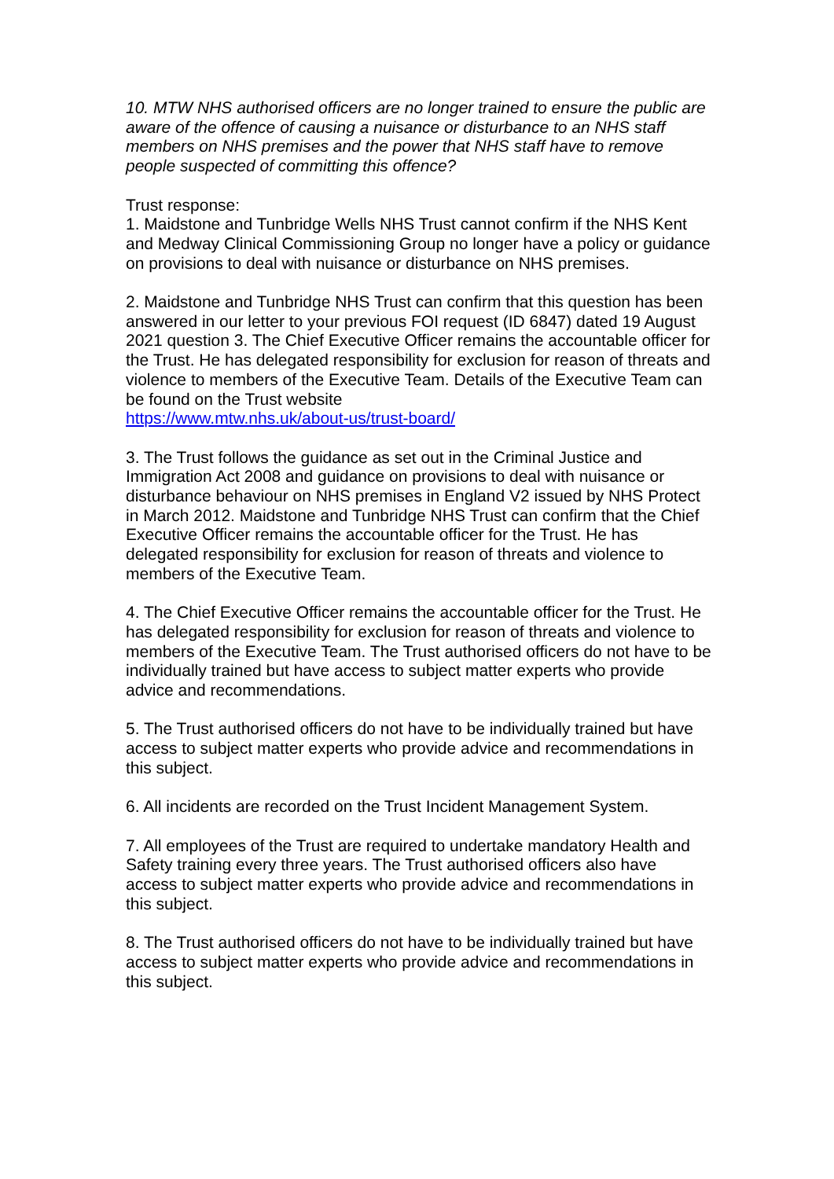10. MTW NHS authorised officers are no longer trained to ensure the public are aware of the offence of causing a nuisance or disturbance to an NHS staff members on NHS premises and the power that NHS staff have to remove people suspected of committing this offence?
Trust response:
1. Maidstone and Tunbridge Wells NHS Trust cannot confirm if the NHS Kent and Medway Clinical Commissioning Group no longer have a policy or guidance on provisions to deal with nuisance or disturbance on NHS premises.
2. Maidstone and Tunbridge NHS Trust can confirm that this question has been answered in our letter to your previous FOI request (ID 6847) dated 19 August 2021 question 3. The Chief Executive Officer remains the accountable officer for the Trust. He has delegated responsibility for exclusion for reason of threats and violence to members of the Executive Team. Details of the Executive Team can be found on the Trust website
https://www.mtw.nhs.uk/about-us/trust-board/
3. The Trust follows the guidance as set out in the Criminal Justice and Immigration Act 2008 and guidance on provisions to deal with nuisance or disturbance behaviour on NHS premises in England V2 issued by NHS Protect in March 2012. Maidstone and Tunbridge NHS Trust can confirm that the Chief Executive Officer remains the accountable officer for the Trust. He has delegated responsibility for exclusion for reason of threats and violence to members of the Executive Team.
4. The Chief Executive Officer remains the accountable officer for the Trust. He has delegated responsibility for exclusion for reason of threats and violence to members of the Executive Team. The Trust authorised officers do not have to be individually trained but have access to subject matter experts who provide advice and recommendations.
5. The Trust authorised officers do not have to be individually trained but have access to subject matter experts who provide advice and recommendations in this subject.
6. All incidents are recorded on the Trust Incident Management System.
7. All employees of the Trust are required to undertake mandatory Health and Safety training every three years. The Trust authorised officers also have access to subject matter experts who provide advice and recommendations in this subject.
8. The Trust authorised officers do not have to be individually trained but have access to subject matter experts who provide advice and recommendations in this subject.